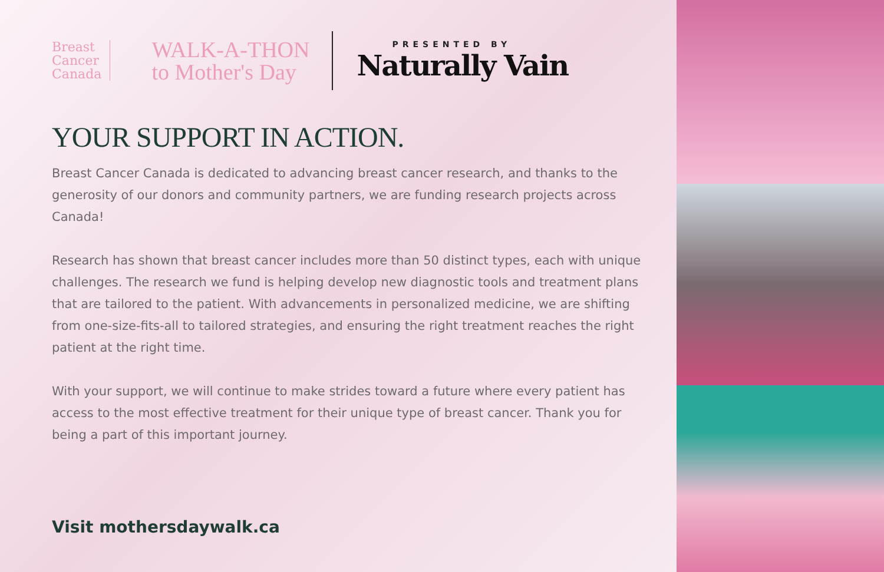Breast
Cancer
Canada
WALK-A-THON
to Mother's Day
PRESENTED BY
Naturally Vain
YOUR SUPPORT IN ACTION.
Breast Cancer Canada is dedicated to advancing breast cancer research, and thanks to the generosity of our donors and community partners, we are funding research projects across Canada!
Research has shown that breast cancer includes more than 50 distinct types, each with unique challenges. The research we fund is helping develop new diagnostic tools and treatment plans that are tailored to the patient. With advancements in personalized medicine, we are shifting from one-size-fits-all to tailored strategies, and ensuring the right treatment reaches the right patient at the right time.
With your support, we will continue to make strides toward a future where every patient has access to the most effective treatment for their unique type of breast cancer. Thank you for being a part of this important journey.
Visit mothersdaywalk.ca